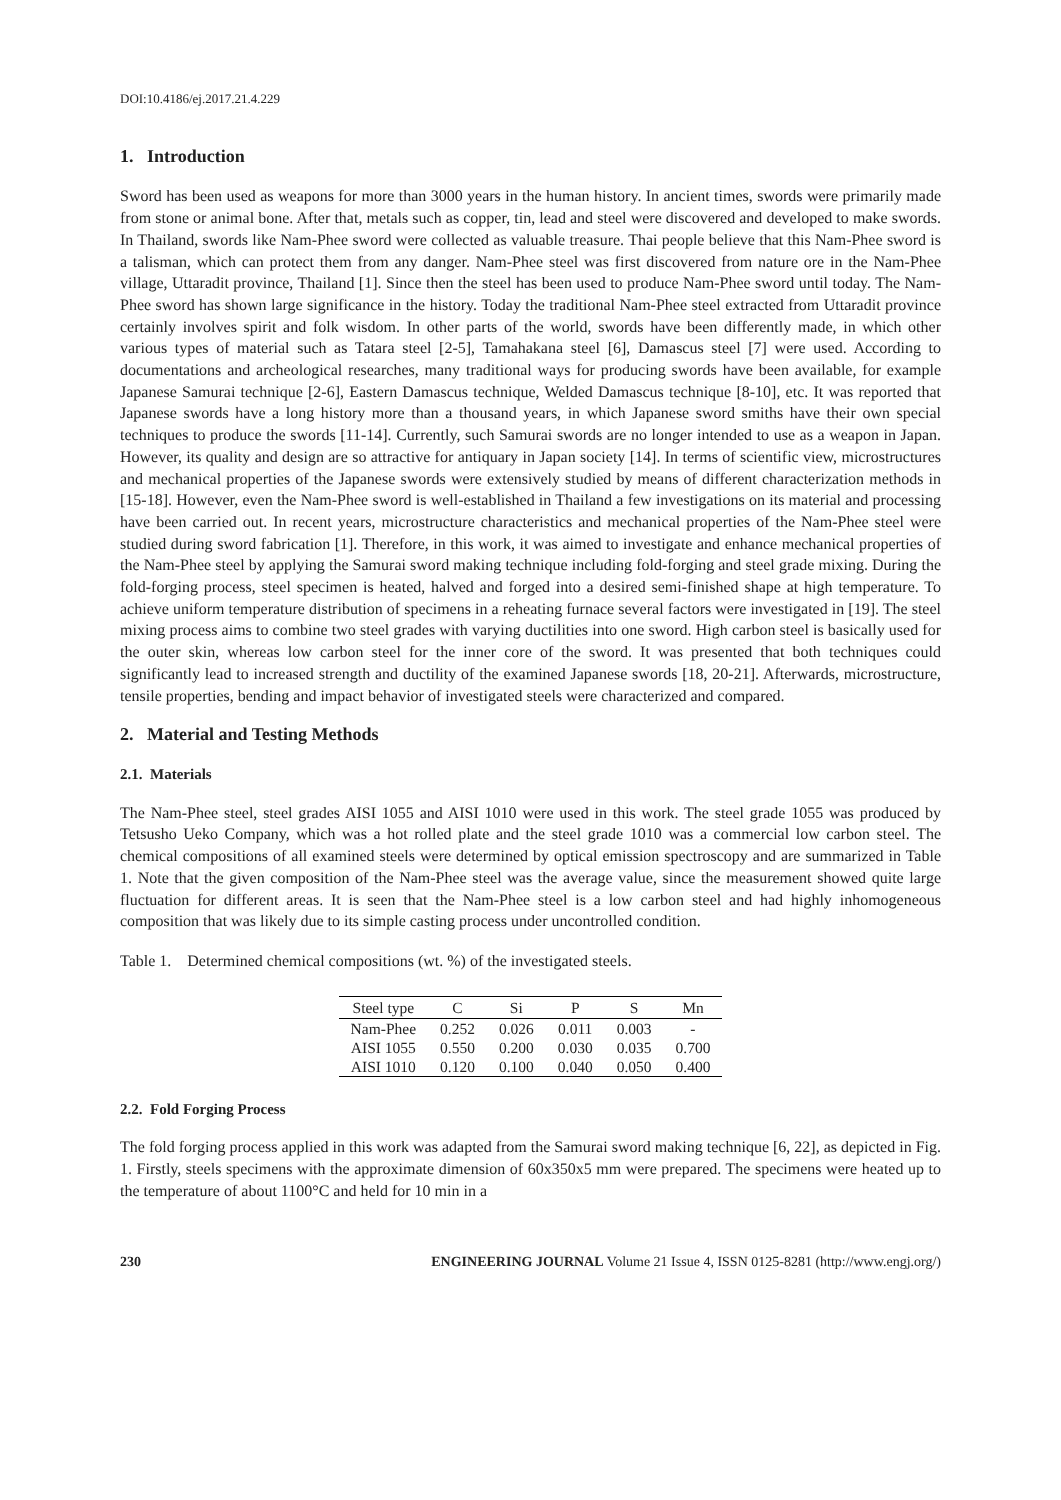DOI:10.4186/ej.2017.21.4.229
1. Introduction
Sword has been used as weapons for more than 3000 years in the human history. In ancient times, swords were primarily made from stone or animal bone. After that, metals such as copper, tin, lead and steel were discovered and developed to make swords. In Thailand, swords like Nam-Phee sword were collected as valuable treasure. Thai people believe that this Nam-Phee sword is a talisman, which can protect them from any danger. Nam-Phee steel was first discovered from nature ore in the Nam-Phee village, Uttaradit province, Thailand [1]. Since then the steel has been used to produce Nam-Phee sword until today. The Nam-Phee sword has shown large significance in the history. Today the traditional Nam-Phee steel extracted from Uttaradit province certainly involves spirit and folk wisdom. In other parts of the world, swords have been differently made, in which other various types of material such as Tatara steel [2-5], Tamahakana steel [6], Damascus steel [7] were used. According to documentations and archeological researches, many traditional ways for producing swords have been available, for example Japanese Samurai technique [2-6], Eastern Damascus technique, Welded Damascus technique [8-10], etc. It was reported that Japanese swords have a long history more than a thousand years, in which Japanese sword smiths have their own special techniques to produce the swords [11-14]. Currently, such Samurai swords are no longer intended to use as a weapon in Japan. However, its quality and design are so attractive for antiquary in Japan society [14]. In terms of scientific view, microstructures and mechanical properties of the Japanese swords were extensively studied by means of different characterization methods in [15-18]. However, even the Nam-Phee sword is well-established in Thailand a few investigations on its material and processing have been carried out. In recent years, microstructure characteristics and mechanical properties of the Nam-Phee steel were studied during sword fabrication [1]. Therefore, in this work, it was aimed to investigate and enhance mechanical properties of the Nam-Phee steel by applying the Samurai sword making technique including fold-forging and steel grade mixing. During the fold-forging process, steel specimen is heated, halved and forged into a desired semi-finished shape at high temperature. To achieve uniform temperature distribution of specimens in a reheating furnace several factors were investigated in [19]. The steel mixing process aims to combine two steel grades with varying ductilities into one sword. High carbon steel is basically used for the outer skin, whereas low carbon steel for the inner core of the sword. It was presented that both techniques could significantly lead to increased strength and ductility of the examined Japanese swords [18, 20-21]. Afterwards, microstructure, tensile properties, bending and impact behavior of investigated steels were characterized and compared.
2. Material and Testing Methods
2.1. Materials
The Nam-Phee steel, steel grades AISI 1055 and AISI 1010 were used in this work. The steel grade 1055 was produced by Tetsusho Ueko Company, which was a hot rolled plate and the steel grade 1010 was a commercial low carbon steel. The chemical compositions of all examined steels were determined by optical emission spectroscopy and are summarized in Table 1. Note that the given composition of the Nam-Phee steel was the average value, since the measurement showed quite large fluctuation for different areas. It is seen that the Nam-Phee steel is a low carbon steel and had highly inhomogeneous composition that was likely due to its simple casting process under uncontrolled condition.
Table 1. Determined chemical compositions (wt. %) of the investigated steels.
| Steel type | C | Si | P | S | Mn |
| --- | --- | --- | --- | --- | --- |
| Nam-Phee | 0.252 | 0.026 | 0.011 | 0.003 | - |
| AISI 1055 | 0.550 | 0.200 | 0.030 | 0.035 | 0.700 |
| AISI 1010 | 0.120 | 0.100 | 0.040 | 0.050 | 0.400 |
2.2. Fold Forging Process
The fold forging process applied in this work was adapted from the Samurai sword making technique [6, 22], as depicted in Fig. 1. Firstly, steels specimens with the approximate dimension of 60x350x5 mm were prepared. The specimens were heated up to the temperature of about 1100°C and held for 10 min in a
230 ENGINEERING JOURNAL Volume 21 Issue 4, ISSN 0125-8281 (http://www.engj.org/)